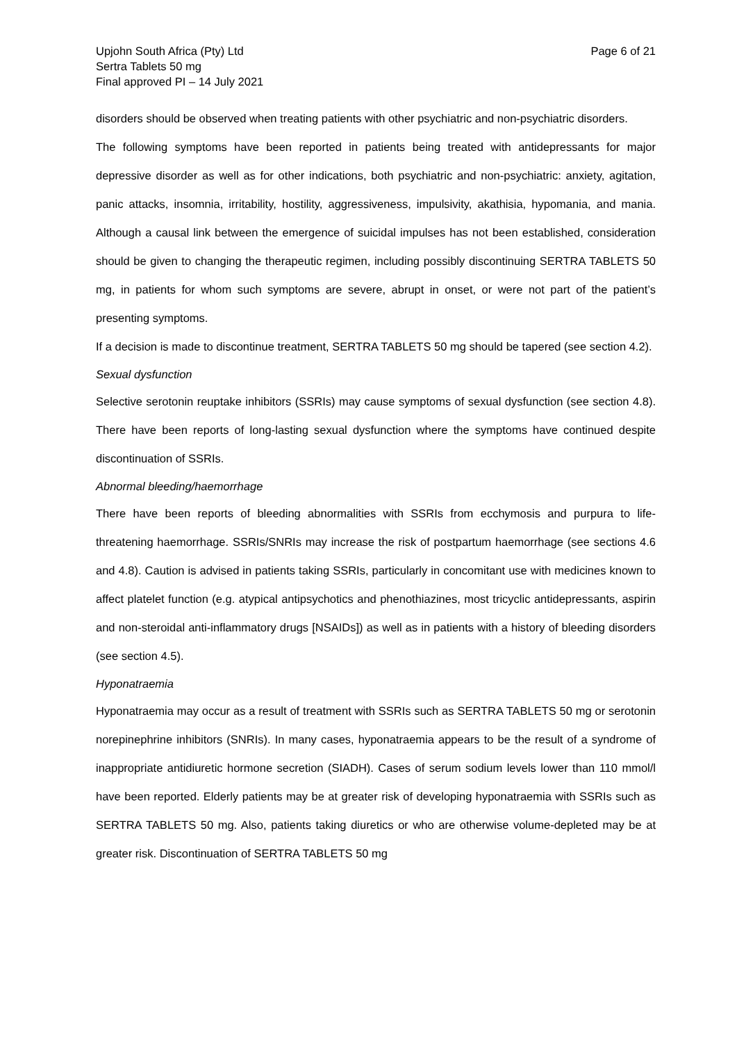Upjohn South Africa (Pty) Ltd
Sertra Tablets 50 mg
Final approved PI – 14 July 2021
Page 6 of 21
disorders should be observed when treating patients with other psychiatric and non-psychiatric disorders.
The following symptoms have been reported in patients being treated with antidepressants for major depressive disorder as well as for other indications, both psychiatric and non-psychiatric: anxiety, agitation, panic attacks, insomnia, irritability, hostility, aggressiveness, impulsivity, akathisia, hypomania, and mania. Although a causal link between the emergence of suicidal impulses has not been established, consideration should be given to changing the therapeutic regimen, including possibly discontinuing SERTRA TABLETS 50 mg, in patients for whom such symptoms are severe, abrupt in onset, or were not part of the patient’s presenting symptoms.
If a decision is made to discontinue treatment, SERTRA TABLETS 50 mg should be tapered (see section 4.2).
Sexual dysfunction
Selective serotonin reuptake inhibitors (SSRIs) may cause symptoms of sexual dysfunction (see section 4.8). There have been reports of long-lasting sexual dysfunction where the symptoms have continued despite discontinuation of SSRIs.
Abnormal bleeding/haemorrhage
There have been reports of bleeding abnormalities with SSRIs from ecchymosis and purpura to life-threatening haemorrhage. SSRIs/SNRIs may increase the risk of postpartum haemorrhage (see sections 4.6 and 4.8). Caution is advised in patients taking SSRIs, particularly in concomitant use with medicines known to affect platelet function (e.g. atypical antipsychotics and phenothiazines, most tricyclic antidepressants, aspirin and non-steroidal anti-inflammatory drugs [NSAIDs]) as well as in patients with a history of bleeding disorders (see section 4.5).
Hyponatraemia
Hyponatraemia may occur as a result of treatment with SSRIs such as SERTRA TABLETS 50 mg or serotonin norepinephrine inhibitors (SNRIs). In many cases, hyponatraemia appears to be the result of a syndrome of inappropriate antidiuretic hormone secretion (SIADH). Cases of serum sodium levels lower than 110 mmol/l have been reported. Elderly patients may be at greater risk of developing hyponatraemia with SSRIs such as SERTRA TABLETS 50 mg. Also, patients taking diuretics or who are otherwise volume-depleted may be at greater risk. Discontinuation of SERTRA TABLETS 50 mg